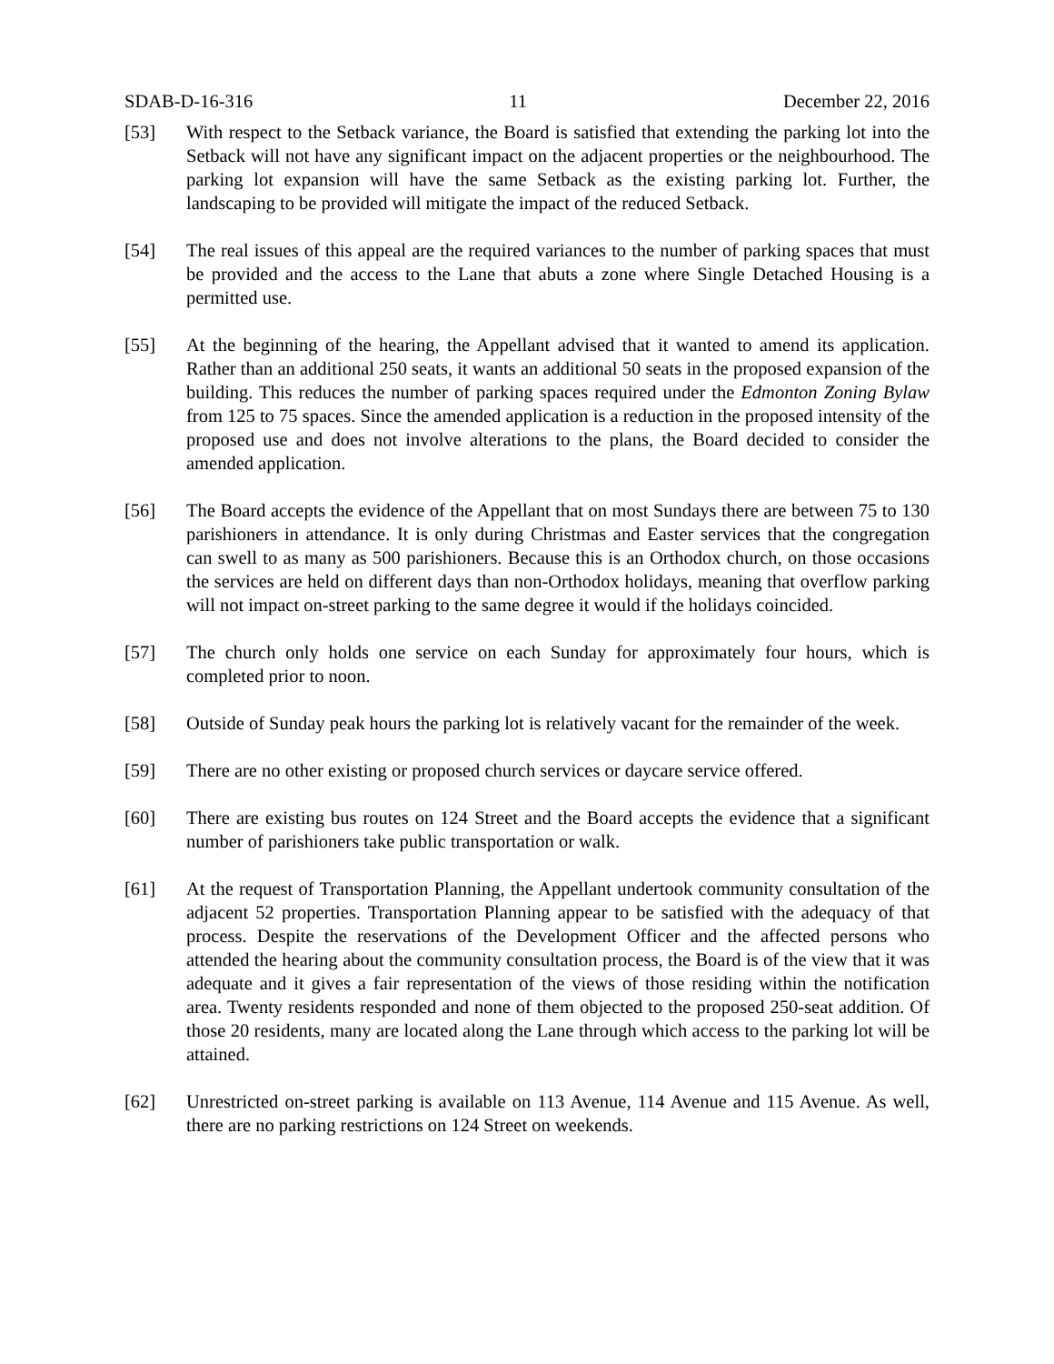SDAB-D-16-316 11 December 22, 2016
[53] With respect to the Setback variance, the Board is satisfied that extending the parking lot into the Setback will not have any significant impact on the adjacent properties or the neighbourhood. The parking lot expansion will have the same Setback as the existing parking lot. Further, the landscaping to be provided will mitigate the impact of the reduced Setback.
[54] The real issues of this appeal are the required variances to the number of parking spaces that must be provided and the access to the Lane that abuts a zone where Single Detached Housing is a permitted use.
[55] At the beginning of the hearing, the Appellant advised that it wanted to amend its application. Rather than an additional 250 seats, it wants an additional 50 seats in the proposed expansion of the building. This reduces the number of parking spaces required under the Edmonton Zoning Bylaw from 125 to 75 spaces. Since the amended application is a reduction in the proposed intensity of the proposed use and does not involve alterations to the plans, the Board decided to consider the amended application.
[56] The Board accepts the evidence of the Appellant that on most Sundays there are between 75 to 130 parishioners in attendance. It is only during Christmas and Easter services that the congregation can swell to as many as 500 parishioners. Because this is an Orthodox church, on those occasions the services are held on different days than non-Orthodox holidays, meaning that overflow parking will not impact on-street parking to the same degree it would if the holidays coincided.
[57] The church only holds one service on each Sunday for approximately four hours, which is completed prior to noon.
[58] Outside of Sunday peak hours the parking lot is relatively vacant for the remainder of the week.
[59] There are no other existing or proposed church services or daycare service offered.
[60] There are existing bus routes on 124 Street and the Board accepts the evidence that a significant number of parishioners take public transportation or walk.
[61] At the request of Transportation Planning, the Appellant undertook community consultation of the adjacent 52 properties. Transportation Planning appear to be satisfied with the adequacy of that process. Despite the reservations of the Development Officer and the affected persons who attended the hearing about the community consultation process, the Board is of the view that it was adequate and it gives a fair representation of the views of those residing within the notification area. Twenty residents responded and none of them objected to the proposed 250-seat addition. Of those 20 residents, many are located along the Lane through which access to the parking lot will be attained.
[62] Unrestricted on-street parking is available on 113 Avenue, 114 Avenue and 115 Avenue. As well, there are no parking restrictions on 124 Street on weekends.